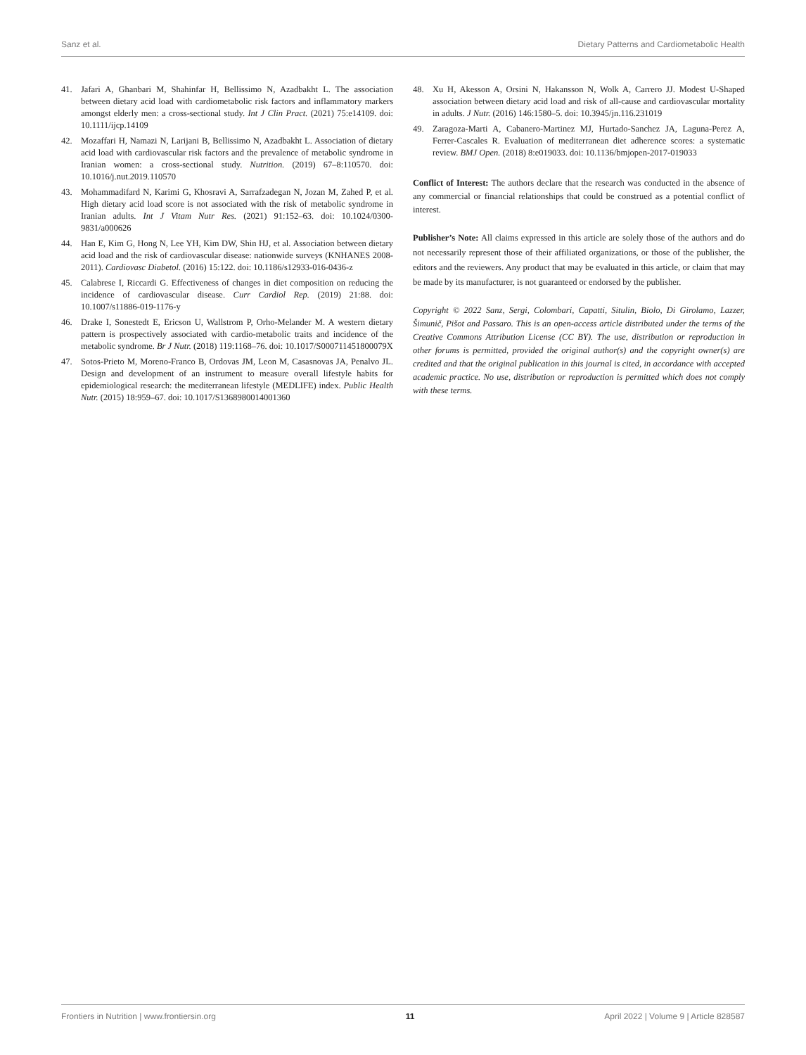Sanz et al. Dietary Patterns and Cardiometabolic Health
41. Jafari A, Ghanbari M, Shahinfar H, Bellissimo N, Azadbakht L. The association between dietary acid load with cardiometabolic risk factors and inflammatory markers amongst elderly men: a cross-sectional study. Int J Clin Pract. (2021) 75:e14109. doi: 10.1111/ijcp.14109
42. Mozaffari H, Namazi N, Larijani B, Bellissimo N, Azadbakht L. Association of dietary acid load with cardiovascular risk factors and the prevalence of metabolic syndrome in Iranian women: a cross-sectional study. Nutrition. (2019) 67–8:110570. doi: 10.1016/j.nut.2019.110570
43. Mohammadifard N, Karimi G, Khosravi A, Sarrafzadegan N, Jozan M, Zahed P, et al. High dietary acid load score is not associated with the risk of metabolic syndrome in Iranian adults. Int J Vitam Nutr Res. (2021) 91:152–63. doi: 10.1024/0300-9831/a000626
44. Han E, Kim G, Hong N, Lee YH, Kim DW, Shin HJ, et al. Association between dietary acid load and the risk of cardiovascular disease: nationwide surveys (KNHANES 2008-2011). Cardiovasc Diabetol. (2016) 15:122. doi: 10.1186/s12933-016-0436-z
45. Calabrese I, Riccardi G. Effectiveness of changes in diet composition on reducing the incidence of cardiovascular disease. Curr Cardiol Rep. (2019) 21:88. doi: 10.1007/s11886-019-1176-y
46. Drake I, Sonestedt E, Ericson U, Wallstrom P, Orho-Melander M. A western dietary pattern is prospectively associated with cardio-metabolic traits and incidence of the metabolic syndrome. Br J Nutr. (2018) 119:1168–76. doi: 10.1017/S000711451800079X
47. Sotos-Prieto M, Moreno-Franco B, Ordovas JM, Leon M, Casasnovas JA, Penalvo JL. Design and development of an instrument to measure overall lifestyle habits for epidemiological research: the mediterranean lifestyle (MEDLIFE) index. Public Health Nutr. (2015) 18:959–67. doi: 10.1017/S1368980014001360
48. Xu H, Akesson A, Orsini N, Hakansson N, Wolk A, Carrero JJ. Modest U-Shaped association between dietary acid load and risk of all-cause and cardiovascular mortality in adults. J Nutr. (2016) 146:1580–5. doi: 10.3945/jn.116.231019
49. Zaragoza-Marti A, Cabanero-Martinez MJ, Hurtado-Sanchez JA, Laguna-Perez A, Ferrer-Cascales R. Evaluation of mediterranean diet adherence scores: a systematic review. BMJ Open. (2018) 8:e019033. doi: 10.1136/bmjopen-2017-019033
Conflict of Interest: The authors declare that the research was conducted in the absence of any commercial or financial relationships that could be construed as a potential conflict of interest.
Publisher’s Note: All claims expressed in this article are solely those of the authors and do not necessarily represent those of their affiliated organizations, or those of the publisher, the editors and the reviewers. Any product that may be evaluated in this article, or claim that may be made by its manufacturer, is not guaranteed or endorsed by the publisher.
Copyright © 2022 Sanz, Sergi, Colombari, Capatti, Situlin, Biolo, Di Girolamo, Lazzer, Šimunič, Pišot and Passaro. This is an open-access article distributed under the terms of the Creative Commons Attribution License (CC BY). The use, distribution or reproduction in other forums is permitted, provided the original author(s) and the copyright owner(s) are credited and that the original publication in this journal is cited, in accordance with accepted academic practice. No use, distribution or reproduction is permitted which does not comply with these terms.
Frontiers in Nutrition | www.frontiersin.org 11 April 2022 | Volume 9 | Article 828587